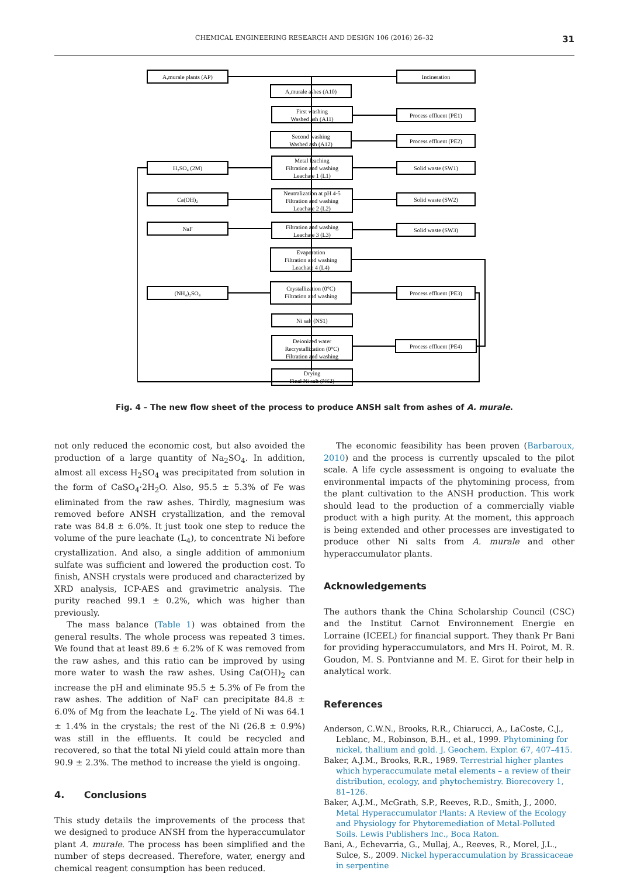CHEMICAL ENGINEERING RESEARCH AND DESIGN 106 (2016) 26–32 31
A,murale plants (AP)
Incineration
A,murale ashes (A10)
First washing
Washed ash (A11)
Process effluent (PE1)
Second washing
Washed ash (A12)
Process effluent (PE2)
Metal leaching
Filtration and washing
Leachate 1 (L1)
H₂SO₄ (2M)
Solid waste (SW1)
Neutralization at pH 4-5
Filtration and washing
Leachate 2 (L2)
Ca(OH)₂
Solid waste (SW2)
Filtration and washing
Leachate 3 (L3)
NaF
Solid waste (SW3)
Evaporation
Filtration and washing
Leachate 4 (L4)
Crystallization (0°C)
Filtration and washing
(NH₄)₂SO₄
Process effluent (PE3)
Ni salt (NS1)
Deionized water
Recrystallization (0°C)
Filtration and washing
Process effluent (PE4)
Drying
Final Ni salt (NS2)
Fig. 4 – The new flow sheet of the process to produce ANSH salt from ashes of A. murale.
not only reduced the economic cost, but also avoided the production of a large quantity of Na<sub>2</sub>SO<sub>4</sub>. In addition, almost all excess H<sub>2</sub>SO<sub>4</sub> was precipitated from solution in the form of CaSO<sub>4</sub>·2H<sub>2</sub>O. Also, 95.5 ± 5.3% of Fe was eliminated from the raw ashes. Thirdly, magnesium was removed before ANSH crystallization, and the removal rate was 84.8 ± 6.0%. It just took one step to reduce the volume of the pure leachate (L<sub>4</sub>), to concentrate Ni before crystallization. And also, a single addition of ammonium sulfate was sufficient and lowered the production cost. To finish, ANSH crystals were produced and characterized by XRD analysis, ICP-AES and gravimetric analysis. The purity reached 99.1 ± 0.2%, which was higher than previously.
The mass balance (Table 1) was obtained from the general results. The whole process was repeated 3 times. We found that at least 89.6 ± 6.2% of K was removed from the raw ashes, and this ratio can be improved by using more water to wash the raw ashes. Using Ca(OH)<sub>2</sub> can increase the pH and eliminate 95.5 ± 5.3% of Fe from the raw ashes. The addition of NaF can precipitate 84.8 ± 6.0% of Mg from the leachate L<sub>2</sub>. The yield of Ni was 64.1 ± 1.4% in the crystals; the rest of the Ni (26.8 ± 0.9%) was still in the effluents. It could be recycled and recovered, so that the total Ni yield could attain more than 90.9 ± 2.3%. The method to increase the yield is ongoing.
4. Conclusions
This study details the improvements of the process that we designed to produce ANSH from the hyperaccumulator plant A. murale. The process has been simplified and the number of steps decreased. Therefore, water, energy and chemical reagent consumption has been reduced.
The economic feasibility has been proven (Barbaroux, 2010) and the process is currently upscaled to the pilot scale. A life cycle assessment is ongoing to evaluate the environmental impacts of the phytomining process, from the plant cultivation to the ANSH production. This work should lead to the production of a commercially viable product with a high purity. At the moment, this approach is being extended and other processes are investigated to produce other Ni salts from A. murale and other hyperaccumulator plants.
Acknowledgements
The authors thank the China Scholarship Council (CSC) and the Institut Carnot Environnement Energie en Lorraine (ICEEL) for financial support. They thank Pr Bani for providing hyperaccumulators, and Mrs H. Poirot, M. R. Goudon, M. S. Pontvianne and M. E. Girot for their help in analytical work.
References
Anderson, C.W.N., Brooks, R.R., Chiarucci, A., LaCoste, C.J., Leblanc, M., Robinson, B.H., et al., 1999. Phytomining for nickel, thallium and gold. J. Geochem. Explor. 67, 407–415.
Baker, A.J.M., Brooks, R.R., 1989. Terrestrial higher plantes which hyperaccumulate metal elements – a review of their distribution, ecology, and phytochemistry. Biorecovery 1, 81–126.
Baker, A.J.M., McGrath, S.P., Reeves, R.D., Smith, J., 2000. Metal Hyperaccumulator Plants: A Review of the Ecology and Physiology for Phytoremediation of Metal-Polluted Soils. Lewis Publishers Inc., Boca Raton.
Bani, A., Echevarria, G., Mullaj, A., Reeves, R., Morel, J.L., Sulce, S., 2009. Nickel hyperaccumulation by Brassicaceae in serpentine